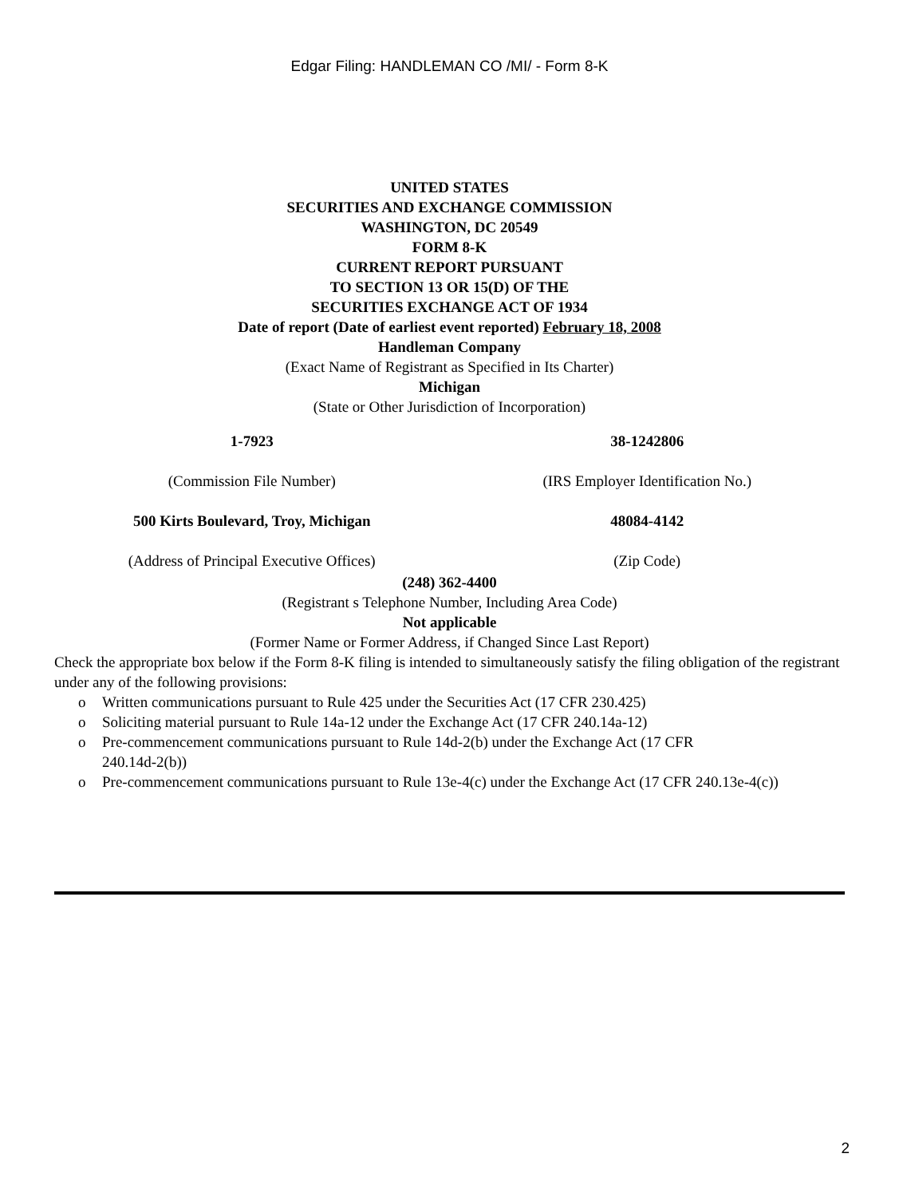Edgar Filing: HANDLEMAN CO /MI/ - Form 8-K
UNITED STATES
SECURITIES AND EXCHANGE COMMISSION
WASHINGTON, DC 20549
FORM 8-K
CURRENT REPORT PURSUANT
TO SECTION 13 OR 15(D) OF THE
SECURITIES EXCHANGE ACT OF 1934
Date of report (Date of earliest event reported) February 18, 2008
Handleman Company
(Exact Name of Registrant as Specified in Its Charter)
Michigan
(State or Other Jurisdiction of Incorporation)
| 1-7923 | 38-1242806 |
| (Commission File Number) | (IRS Employer Identification No.) |
| 500 Kirts Boulevard, Troy, Michigan | 48084-4142 |
| (Address of Principal Executive Offices) | (Zip Code) |
(248) 362-4400
(Registrant s Telephone Number, Including Area Code)
Not applicable
(Former Name or Former Address, if Changed Since Last Report)
Check the appropriate box below if the Form 8-K filing is intended to simultaneously satisfy the filing obligation of the registrant under any of the following provisions:
o Written communications pursuant to Rule 425 under the Securities Act (17 CFR 230.425)
o Soliciting material pursuant to Rule 14a-12 under the Exchange Act (17 CFR 240.14a-12)
o Pre-commencement communications pursuant to Rule 14d-2(b) under the Exchange Act (17 CFR
240.14d-2(b))
o Pre-commencement communications pursuant to Rule 13e-4(c) under the Exchange Act (17 CFR 240.13e-4(c))
2